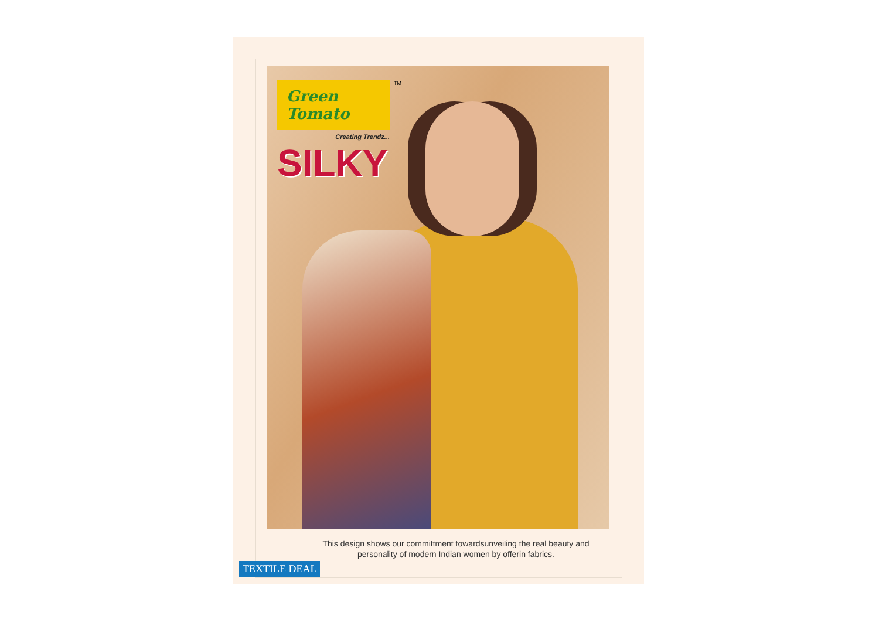<sup>TM</sup>
Green Tomato
Creating Trendz...
SILKY
This design shows our committment towardsunveiling the real beauty and personality of modern Indian women by offerin fabrics.
TEXTILE DEAL